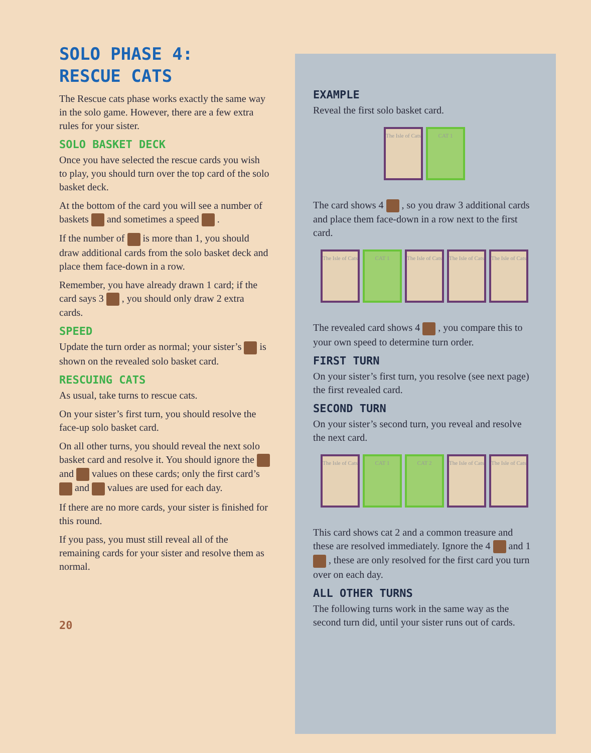SOLO PHASE 4:
RESCUE CATS
The Rescue cats phase works exactly the same way in the solo game. However, there are a few extra rules for your sister.
SOLO BASKET DECK
Once you have selected the rescue cards you wish to play, you should turn over the top card of the solo basket deck.
At the bottom of the card you will see a number of baskets and sometimes a speed .
If the number of is more than 1, you should draw additional cards from the solo basket deck and place them face-down in a row.
Remember, you have already drawn 1 card; if the card says 3 , you should only draw 2 extra cards.
SPEED
Update the turn order as normal; your sister’s is shown on the revealed solo basket card.
RESCUING CATS
As usual, take turns to rescue cats.
On your sister’s first turn, you should resolve the face-up solo basket card.
On all other turns, you should reveal the next solo basket card and resolve it. You should ignore the and values on these cards; only the first card’s and values are used for each day.
If there are no more cards, your sister is finished for this round.
If you pass, you must still reveal all of the remaining cards for your sister and resolve them as normal.
20
EXAMPLE
Reveal the first solo basket card.
The Isle of Cats
CAT 1
The card shows 4 , so you draw 3 additional cards and place them face-down in a row next to the first card.
The Isle of Cats
CAT 1 The Isle of Cats
The Isle of Cats
The Isle of Cats
The revealed card shows 4 , you compare this to your own speed to determine turn order.
FIRST TURN
On your sister’s first turn, you resolve (see next page) the first revealed card.
SECOND TURN
On your sister’s second turn, you reveal and resolve the next card.
The Isle of Cats
CAT 1 CAT 2 The Isle of Cats
The Isle of Cats
This card shows cat 2 and a common treasure and these are resolved immediately. Ignore the 4 and 1 , these are only resolved for the first card you turn over on each day.
ALL OTHER TURNS
The following turns work in the same way as the second turn did, until your sister runs out of cards.